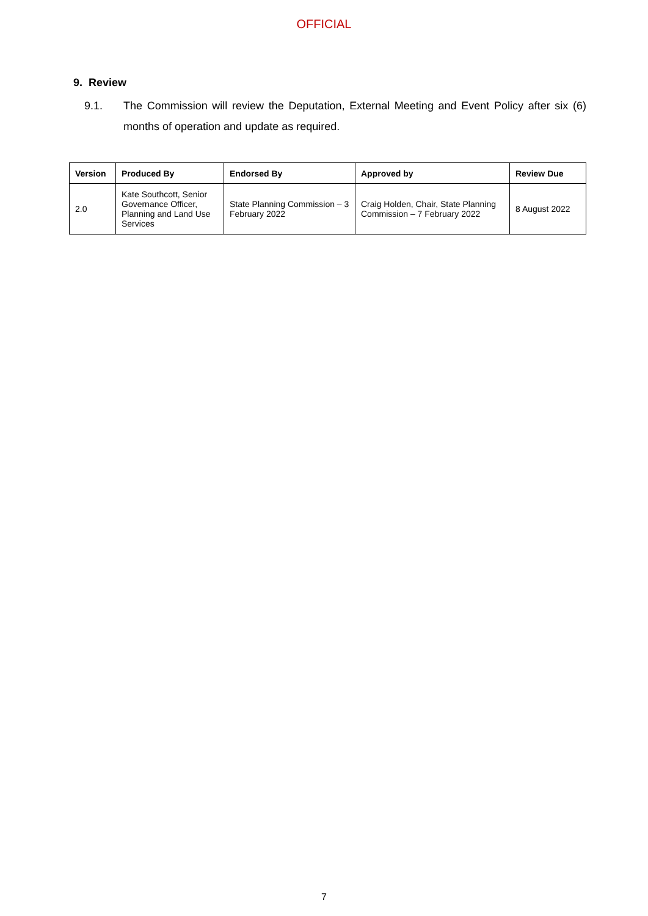OFFICIAL
9. Review
9.1. The Commission will review the Deputation, External Meeting and Event Policy after six (6) months of operation and update as required.
| Version | Produced By | Endorsed By | Approved by | Review Due |
| --- | --- | --- | --- | --- |
| 2.0 | Kate Southcott, Senior Governance Officer, Planning and Land Use Services | State Planning Commission – 3 February 2022 | Craig Holden, Chair, State Planning Commission – 7 February 2022 | 8 August 2022 |
7